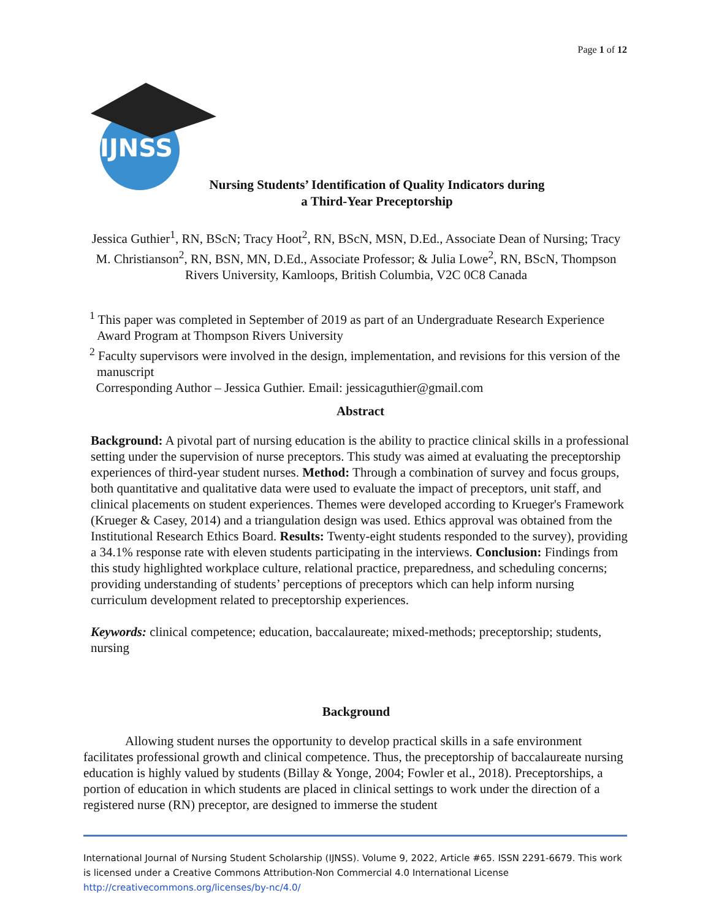Page 1 of 12
IJNSS
Nursing Students’ Identification of Quality Indicators during a Third-Year Preceptorship
Jessica Guthier<sup>1</sup>, RN, BScN; Tracy Hoot<sup>2</sup>, RN, BScN, MSN, D.Ed., Associate Dean of Nursing; Tracy M. Christianson<sup>2</sup>, RN, BSN, MN, D.Ed., Associate Professor; & Julia Lowe<sup>2</sup>, RN, BScN, Thompson Rivers University, Kamloops, British Columbia, V2C 0C8 Canada
<sup>1</sup> This paper was completed in September of 2019 as part of an Undergraduate Research Experience Award Program at Thompson Rivers University
<sup>2</sup> Faculty supervisors were involved in the design, implementation, and revisions for this version of the manuscript
Corresponding Author – Jessica Guthier. Email: jessicaguthier@gmail.com
Abstract
Background: A pivotal part of nursing education is the ability to practice clinical skills in a professional setting under the supervision of nurse preceptors. This study was aimed at evaluating the preceptorship experiences of third-year student nurses. Method: Through a combination of survey and focus groups, both quantitative and qualitative data were used to evaluate the impact of preceptors, unit staff, and clinical placements on student experiences. Themes were developed according to Krueger's Framework (Krueger & Casey, 2014) and a triangulation design was used. Ethics approval was obtained from the Institutional Research Ethics Board. Results: Twenty-eight students responded to the survey), providing a 34.1% response rate with eleven students participating in the interviews. Conclusion: Findings from this study highlighted workplace culture, relational practice, preparedness, and scheduling concerns; providing understanding of students’ perceptions of preceptors which can help inform nursing curriculum development related to preceptorship experiences.
Keywords: clinical competence; education, baccalaureate; mixed-methods; preceptorship; students, nursing
Background
Allowing student nurses the opportunity to develop practical skills in a safe environment facilitates professional growth and clinical competence. Thus, the preceptorship of baccalaureate nursing education is highly valued by students (Billay & Yonge, 2004; Fowler et al., 2018). Preceptorships, a portion of education in which students are placed in clinical settings to work under the direction of a registered nurse (RN) preceptor, are designed to immerse the student
International Journal of Nursing Student Scholarship (IJNSS). Volume 9, 2022, Article #65. ISSN 2291-6679. This work is licensed under a Creative Commons Attribution-Non Commercial 4.0 International License http://creativecommons.org/licenses/by-nc/4.0/